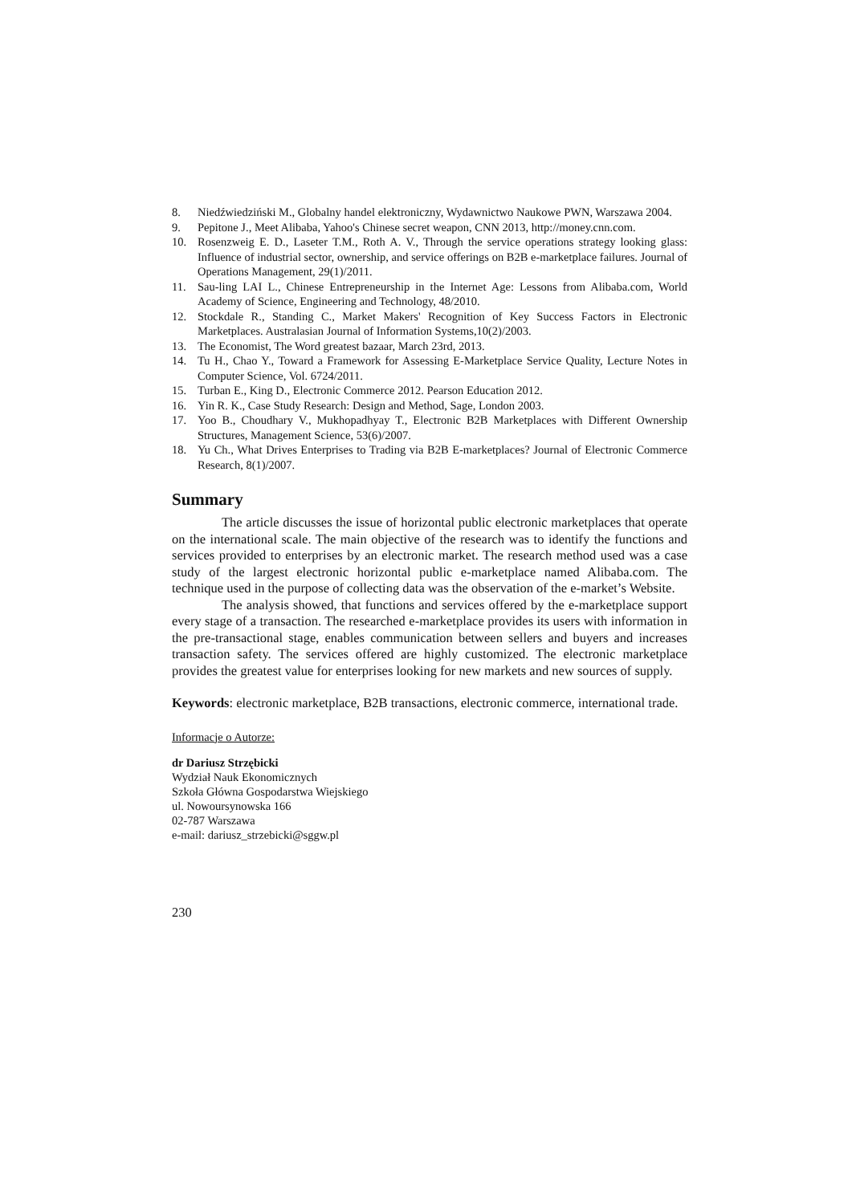8. Niedźwiedziński M., Globalny handel elektroniczny, Wydawnictwo Naukowe PWN, Warszawa 2004.
9. Pepitone J., Meet Alibaba, Yahoo's Chinese secret weapon, CNN 2013, http://money.cnn.com.
10. Rosenzweig E. D., Laseter T.M., Roth A. V., Through the service operations strategy looking glass: Influence of industrial sector, ownership, and service offerings on B2B e-marketplace failures. Journal of Operations Management, 29(1)/2011.
11. Sau-ling LAI L., Chinese Entrepreneurship in the Internet Age: Lessons from Alibaba.com, World Academy of Science, Engineering and Technology, 48/2010.
12. Stockdale R., Standing C., Market Makers' Recognition of Key Success Factors in Electronic Marketplaces. Australasian Journal of Information Systems,10(2)/2003.
13. The Economist, The Word greatest bazaar, March 23rd, 2013.
14. Tu H., Chao Y., Toward a Framework for Assessing E-Marketplace Service Quality, Lecture Notes in Computer Science, Vol. 6724/2011.
15. Turban E., King D., Electronic Commerce 2012. Pearson Education 2012.
16. Yin R. K., Case Study Research: Design and Method, Sage, London 2003.
17. Yoo B., Choudhary V., Mukhopadhyay T., Electronic B2B Marketplaces with Different Ownership Structures, Management Science, 53(6)/2007.
18. Yu Ch., What Drives Enterprises to Trading via B2B E-marketplaces? Journal of Electronic Commerce Research, 8(1)/2007.
Summary
The article discusses the issue of horizontal public electronic marketplaces that operate on the international scale. The main objective of the research was to identify the functions and services provided to enterprises by an electronic market. The research method used was a case study of the largest electronic horizontal public e-marketplace named Alibaba.com. The technique used in the purpose of collecting data was the observation of the e-market’s Website.
The analysis showed, that functions and services offered by the e-marketplace support every stage of a transaction. The researched e-marketplace provides its users with information in the pre-transactional stage, enables communication between sellers and buyers and increases transaction safety. The services offered are highly customized. The electronic marketplace provides the greatest value for enterprises looking for new markets and new sources of supply.
Keywords: electronic marketplace, B2B transactions, electronic commerce, international trade.
Informacje o Autorze:
dr Dariusz Strzębicki
Wydział Nauk Ekonomicznych
Szkoła Główna Gospodarstwa Wiejskiego
ul. Nowoursynowska 166
02-787 Warszawa
e-mail: dariusz_strzebicki@sggw.pl
230